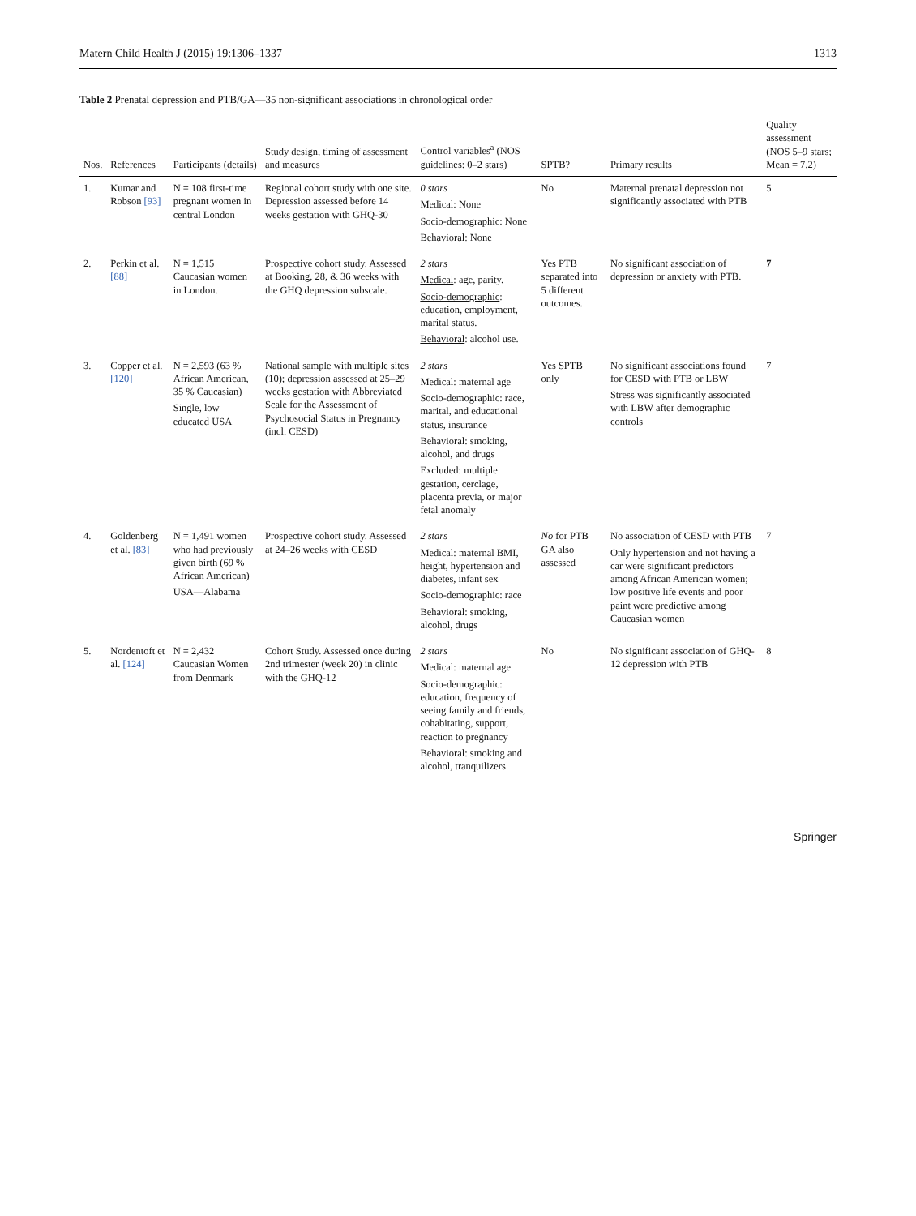Matern Child Health J (2015) 19:1306–1337 1313
Table 2 Prenatal depression and PTB/GA—35 non-significant associations in chronological order
| Nos. | References | Participants (details) | Study design, timing of assessment and measures | Control variables<sup>a</sup> (NOS guidelines: 0–2 stars) | SPTB? | Primary results | Quality assessment (NOS 5–9 stars; Mean = 7.2) |
| --- | --- | --- | --- | --- | --- | --- | --- |
| 1. | Kumar and Robson [93] | N = 108 first-time pregnant women in central London | Regional cohort study with one site. Depression assessed before 14 weeks gestation with GHQ-30 | 0 stars Medical: None Socio-demographic: None Behavioral: None | No | Maternal prenatal depression not significantly associated with PTB | 5 |
| 2. | Perkin et al. [88] | N = 1,515 Caucasian women in London. | Prospective cohort study. Assessed at Booking, 28, & 36 weeks with the GHQ depression subscale. | 2 stars Medical : age, parity. Socio-demographic : education, employment, marital status. Behavioral : alcohol use. | Yes PTB separated into 5 different outcomes. | No significant association of depression or anxiety with PTB. | 7 |
| 3. | Copper et al. [120] | N = 2,593 (63 % African American, 35 % Caucasian) Single, low educated USA | National sample with multiple sites (10); depression assessed at 25–29 weeks gestation with Abbreviated Scale for the Assessment of Psychosocial Status in Pregnancy (incl. CESD) | 2 stars Medical: maternal age Socio-demographic: race, marital, and educational status, insurance Behavioral: smoking, alcohol, and drugs Excluded: multiple gestation, cerclage, placenta previa, or major fetal anomaly | Yes SPTB only | No significant associations found for CESD with PTB or LBW Stress was significantly associated with LBW after demographic controls | 7 |
| 4. | Goldenberg et al. [83] | N = 1,491 women who had previously given birth (69 % African American) USA—Alabama | Prospective cohort study. Assessed at 24–26 weeks with CESD | 2 stars Medical: maternal BMI, height, hypertension and diabetes, infant sex Socio-demographic: race Behavioral: smoking, alcohol, drugs | No for PTB GA also assessed | No association of CESD with PTB Only hypertension and not having a car were significant predictors among African American women; low positive life events and poor paint were predictive among Caucasian women | 7 |
| 5. | Nordentoft et al. [124] | N = 2,432 Caucasian Women from Denmark | Cohort Study. Assessed once during 2nd trimester (week 20) in clinic with the GHQ-12 | 2 stars Medical: maternal age Socio-demographic: education, frequency of seeing family and friends, cohabitating, support, reaction to pregnancy Behavioral: smoking and alcohol, tranquilizers | No | No significant association of GHQ-12 depression with PTB | 8 |
Springer